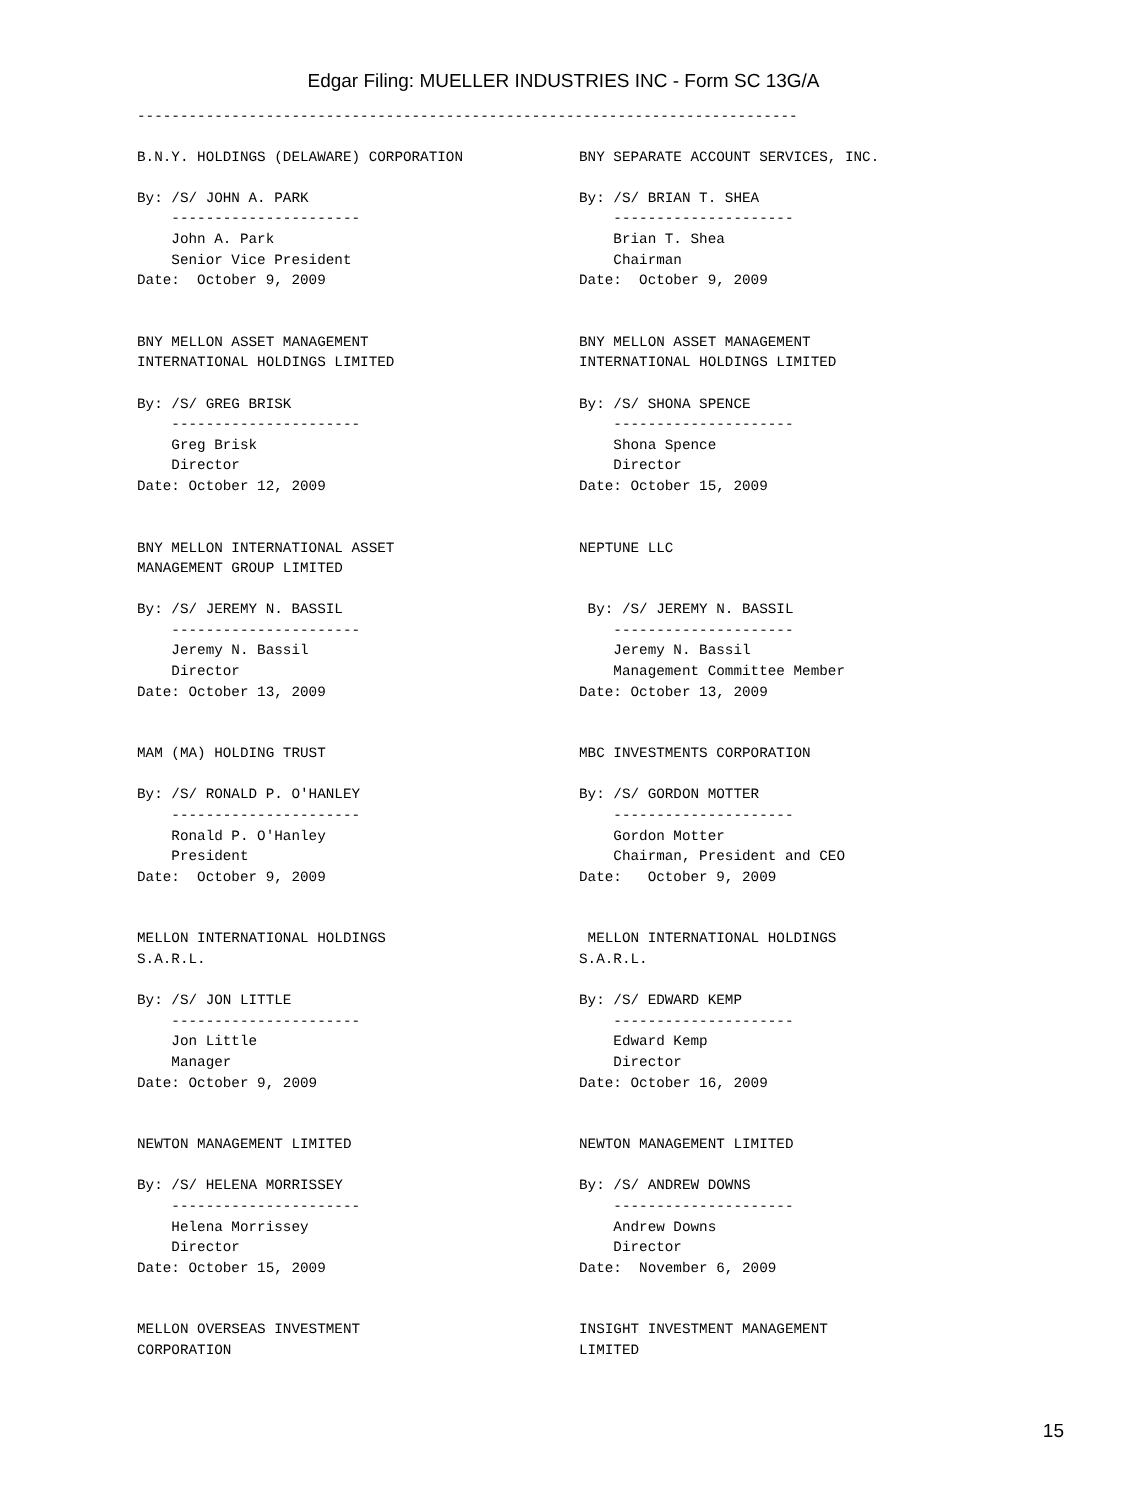Edgar Filing: MUELLER INDUSTRIES INC - Form SC 13G/A
-----------------------------------------------------------------------------
B.N.Y. HOLDINGS (DELAWARE) CORPORATION

By: /S/ JOHN A. PARK
    ----------------------
    John A. Park
    Senior Vice President
Date:  October 9, 2009
BNY SEPARATE ACCOUNT SERVICES, INC.

By: /S/ BRIAN T. SHEA
    ---------------------
    Brian T. Shea
    Chairman
Date:  October 9, 2009
BNY MELLON ASSET MANAGEMENT
INTERNATIONAL HOLDINGS LIMITED

By: /S/ GREG BRISK
    ----------------------
    Greg Brisk
    Director
Date: October 12, 2009
BNY MELLON ASSET MANAGEMENT
INTERNATIONAL HOLDINGS LIMITED

By: /S/ SHONA SPENCE
    ---------------------
    Shona Spence
    Director
Date: October 15, 2009
BNY MELLON INTERNATIONAL ASSET
MANAGEMENT GROUP LIMITED

By: /S/ JEREMY N. BASSIL
    ----------------------
    Jeremy N. Bassil
    Director
Date: October 13, 2009
NEPTUNE LLC


 By: /S/ JEREMY N. BASSIL
    ---------------------
    Jeremy N. Bassil
    Management Committee Member
Date: October 13, 2009
MAM (MA) HOLDING TRUST

By: /S/ RONALD P. O'HANLEY
    ----------------------
    Ronald P. O'Hanley
    President
Date:  October 9, 2009
MBC INVESTMENTS CORPORATION

By: /S/ GORDON MOTTER
    ---------------------
    Gordon Motter
    Chairman, President and CEO
Date:   October 9, 2009
MELLON INTERNATIONAL HOLDINGS
S.A.R.L.

By: /S/ JON LITTLE
    ----------------------
    Jon Little
    Manager
Date: October 9, 2009
 MELLON INTERNATIONAL HOLDINGS
S.A.R.L.

By: /S/ EDWARD KEMP
    ---------------------
    Edward Kemp
    Director
Date: October 16, 2009
NEWTON MANAGEMENT LIMITED

By: /S/ HELENA MORRISSEY
    ----------------------
    Helena Morrissey
    Director
Date: October 15, 2009
NEWTON MANAGEMENT LIMITED

By: /S/ ANDREW DOWNS
    ---------------------
    Andrew Downs
    Director
Date:  November 6, 2009
MELLON OVERSEAS INVESTMENT
CORPORATION
INSIGHT INVESTMENT MANAGEMENT
LIMITED
15